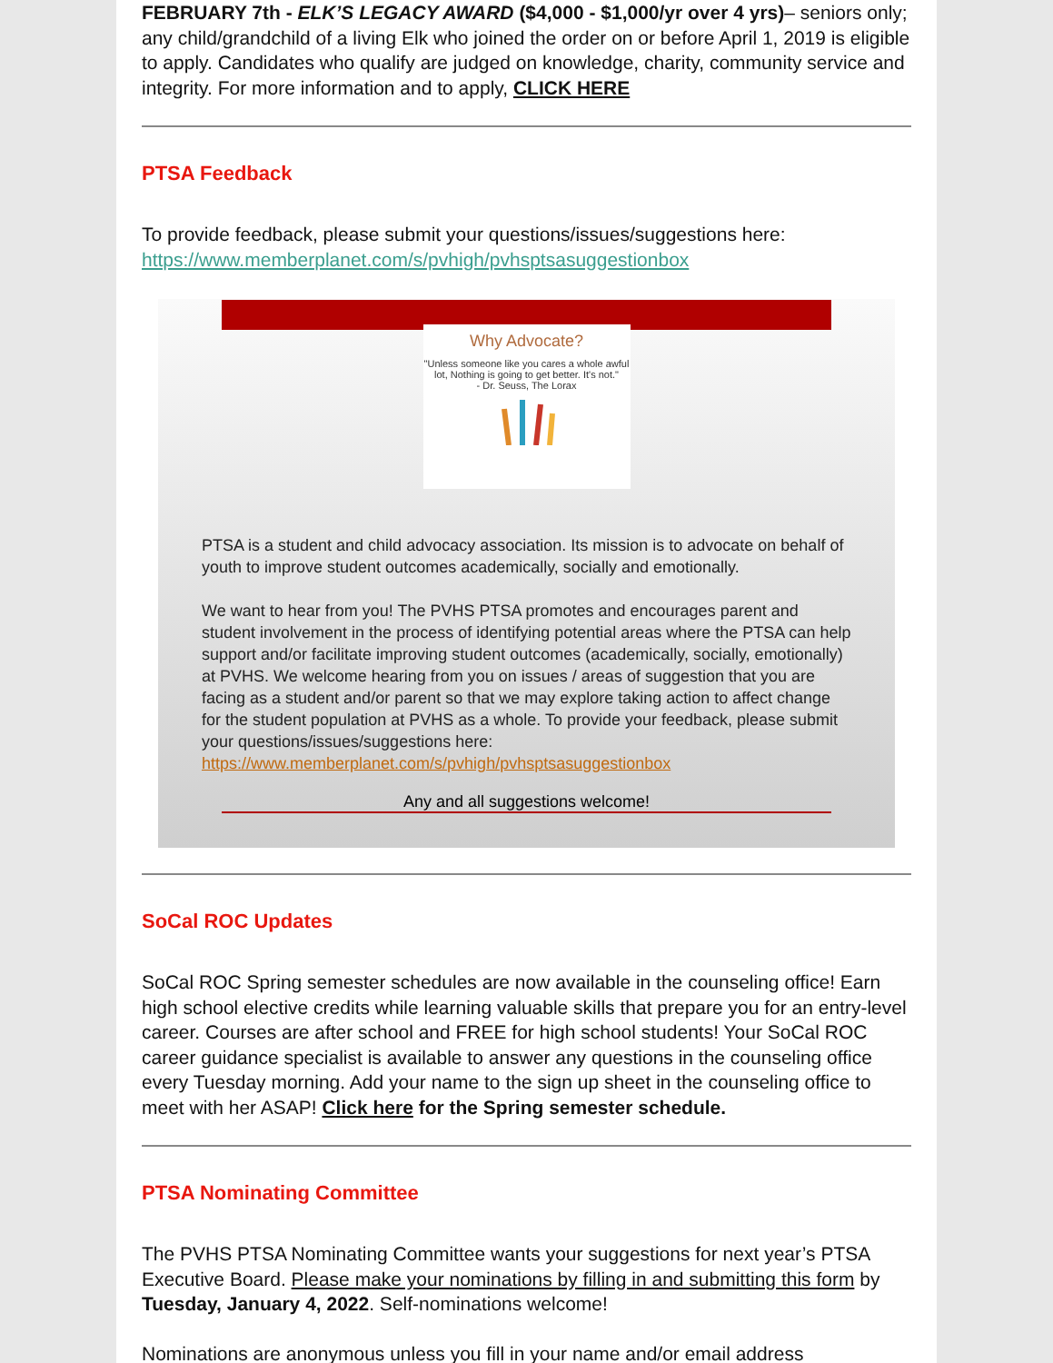FEBRUARY 7th - ELK’S LEGACY AWARD ($4,000 - $1,000/yr over 4 yrs)– seniors only; any child/grandchild of a living Elk who joined the order on or before April 1, 2019 is eligible to apply. Candidates who qualify are judged on knowledge, charity, community service and integrity. For more information and to apply, CLICK HERE
PTSA Feedback
To provide feedback, please submit your questions/issues/suggestions here: https://www.memberplanet.com/s/pvhigh/pvhsptsasuggestionbox
Why Advocate?
"Unless someone like you cares a whole awful lot, Nothing is going to get better. It's not."
- Dr. Seuss, The Lorax
PTSA is a student and child advocacy association. Its mission is to advocate on behalf of youth to improve student outcomes academically, socially and emotionally.
We want to hear from you! The PVHS PTSA promotes and encourages parent and student involvement in the process of identifying potential areas where the PTSA can help support and/or facilitate improving student outcomes (academically, socially, emotionally) at PVHS. We welcome hearing from you on issues / areas of suggestion that you are facing as a student and/or parent so that we may explore taking action to affect change for the student population at PVHS as a whole. To provide your feedback, please submit your questions/issues/suggestions here: https://www.memberplanet.com/s/pvhigh/pvhsptsasuggestionbox
Any and all suggestions welcome!
SoCal ROC Updates
SoCal ROC Spring semester schedules are now available in the counseling office! Earn high school elective credits while learning valuable skills that prepare you for an entry-level career. Courses are after school and FREE for high school students! Your SoCal ROC career guidance specialist is available to answer any questions in the counseling office every Tuesday morning. Add your name to the sign up sheet in the counseling office to meet with her ASAP! Click here for the Spring semester schedule.
PTSA Nominating Committee
The PVHS PTSA Nominating Committee wants your suggestions for next year’s PTSA Executive Board. Please make your nominations by filling in and submitting this form by Tuesday, January 4, 2022. Self-nominations welcome!
Nominations are anonymous unless you fill in your name and/or email address